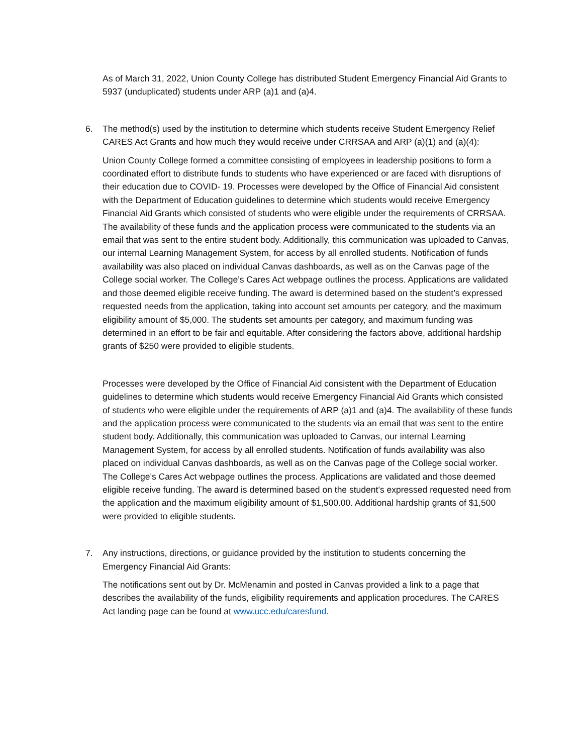As of March 31, 2022, Union County College has distributed Student Emergency Financial Aid Grants to 5937 (unduplicated) students under ARP (a)1 and (a)4.
6. The method(s) used by the institution to determine which students receive Student Emergency Relief CARES Act Grants and how much they would receive under CRRSAA and ARP (a)(1) and (a)(4):
Union County College formed a committee consisting of employees in leadership positions to form a coordinated effort to distribute funds to students who have experienced or are faced with disruptions of their education due to COVID- 19. Processes were developed by the Office of Financial Aid consistent with the Department of Education guidelines to determine which students would receive Emergency Financial Aid Grants which consisted of students who were eligible under the requirements of CRRSAA. The availability of these funds and the application process were communicated to the students via an email that was sent to the entire student body. Additionally, this communication was uploaded to Canvas, our internal Learning Management System, for access by all enrolled students. Notification of funds availability was also placed on individual Canvas dashboards, as well as on the Canvas page of the College social worker. The College’s Cares Act webpage outlines the process. Applications are validated and those deemed eligible receive funding. The award is determined based on the student’s expressed requested needs from the application, taking into account set amounts per category, and the maximum eligibility amount of $5,000. The students set amounts per category, and maximum funding was determined in an effort to be fair and equitable. After considering the factors above, additional hardship grants of $250 were provided to eligible students.
Processes were developed by the Office of Financial Aid consistent with the Department of Education guidelines to determine which students would receive Emergency Financial Aid Grants which consisted of students who were eligible under the requirements of ARP (a)1 and (a)4. The availability of these funds and the application process were communicated to the students via an email that was sent to the entire student body. Additionally, this communication was uploaded to Canvas, our internal Learning Management System, for access by all enrolled students. Notification of funds availability was also placed on individual Canvas dashboards, as well as on the Canvas page of the College social worker. The College’s Cares Act webpage outlines the process. Applications are validated and those deemed eligible receive funding. The award is determined based on the student’s expressed requested need from the application and the maximum eligibility amount of $1,500.00. Additional hardship grants of $1,500 were provided to eligible students.
7. Any instructions, directions, or guidance provided by the institution to students concerning the Emergency Financial Aid Grants:
The notifications sent out by Dr. McMenamin and posted in Canvas provided a link to a page that describes the availability of the funds, eligibility requirements and application procedures. The CARES Act landing page can be found at www.ucc.edu/caresfund.